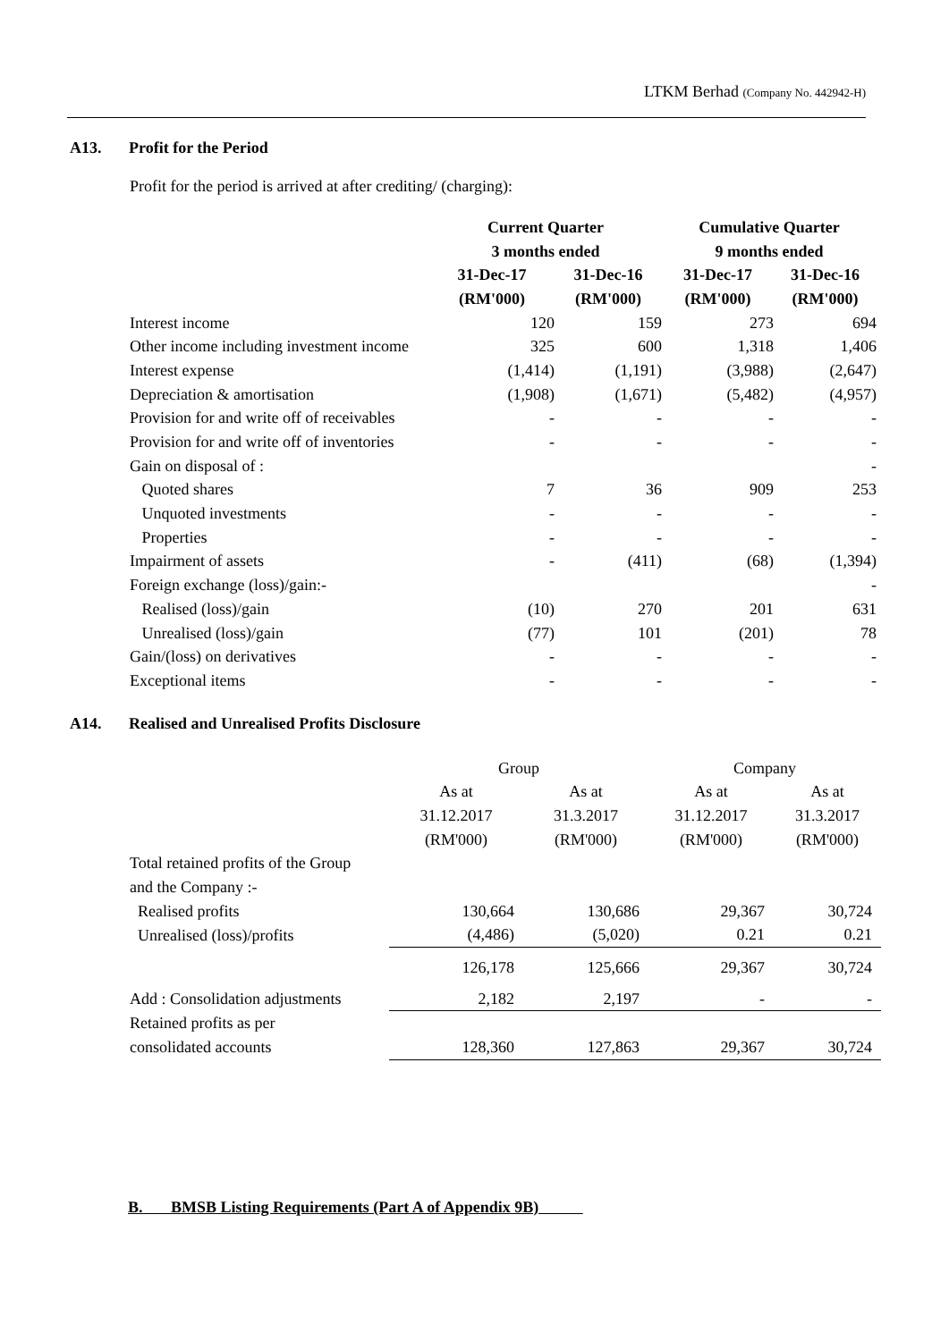LTKM Berhad (Company No. 442942-H)
A13. Profit for the Period
Profit for the period is arrived at after crediting/ (charging):
| | Current Quarter | | Cumulative Quarter | |
| | 3 months ended | | 9 months ended | |
| | 31-Dec-17 | 31-Dec-16 | 31-Dec-17 | 31-Dec-16 |
| | (RM'000) | (RM'000) | (RM'000) | (RM'000) |
| Interest income | 120 | 159 | 273 | 694 |
| Other income including investment income | 325 | 600 | 1,318 | 1,406 |
| Interest expense | (1,414) | (1,191) | (3,988) | (2,647) |
| Depreciation & amortisation | (1,908) | (1,671) | (5,482) | (4,957) |
| Provision for and write off of receivables | - | - | - | - |
| Provision for and write off of inventories | - | - | - | - |
| Gain on disposal of : | | | | - |
| Quoted shares | 7 | 36 | 909 | 253 |
| Unquoted investments | - | - | - | - |
| Properties | - | - | - | - |
| Impairment of assets | - | (411) | (68) | (1,394) |
| Foreign exchange (loss)/gain:- | | | | - |
| Realised (loss)/gain | (10) | 270 | 201 | 631 |
| Unrealised (loss)/gain | (77) | 101 | (201) | 78 |
| Gain/(loss) on derivatives | - | - | - | - |
| Exceptional items | - | - | - | - |
A14. Realised and Unrealised Profits Disclosure
| | Group | | Company | |
| | As at | As at | As at | As at |
| | 31.12.2017 | 31.3.2017 | 31.12.2017 | 31.3.2017 |
| | (RM'000) | (RM'000) | (RM'000) | (RM'000) |
| Total retained profits of the Group | | | | |
| and the Company :- | | | | |
| Realised profits | 130,664 | 130,686 | 29,367 | 30,724 |
| Unrealised (loss)/profits | (4,486) | (5,020) | 0.21 | 0.21 |
| | 126,178 | 125,666 | 29,367 | 30,724 |
| Add : Consolidation adjustments | 2,182 | 2,197 | - | - |
| Retained profits as per | | | | |
| consolidated accounts | 128,360 | 127,863 | 29,367 | 30,724 |
B. BMSB Listing Requirements (Part A of Appendix 9B)